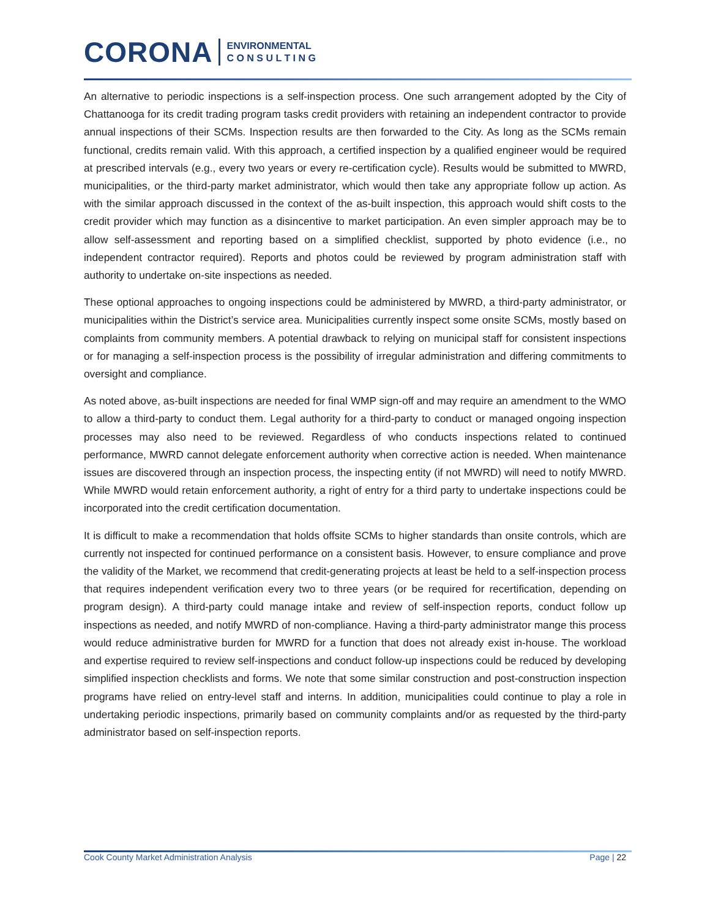CORONA ENVIRONMENTAL
C O N S U L T I N G
An alternative to periodic inspections is a self-inspection process. One such arrangement adopted by the City of Chattanooga for its credit trading program tasks credit providers with retaining an independent contractor to provide annual inspections of their SCMs. Inspection results are then forwarded to the City. As long as the SCMs remain functional, credits remain valid. With this approach, a certified inspection by a qualified engineer would be required at prescribed intervals (e.g., every two years or every re-certification cycle). Results would be submitted to MWRD, municipalities, or the third-party market administrator, which would then take any appropriate follow up action. As with the similar approach discussed in the context of the as-built inspection, this approach would shift costs to the credit provider which may function as a disincentive to market participation. An even simpler approach may be to allow self-assessment and reporting based on a simplified checklist, supported by photo evidence (i.e., no independent contractor required). Reports and photos could be reviewed by program administration staff with authority to undertake on-site inspections as needed.
These optional approaches to ongoing inspections could be administered by MWRD, a third-party administrator, or municipalities within the District’s service area. Municipalities currently inspect some onsite SCMs, mostly based on complaints from community members. A potential drawback to relying on municipal staff for consistent inspections or for managing a self-inspection process is the possibility of irregular administration and differing commitments to oversight and compliance.
As noted above, as-built inspections are needed for final WMP sign-off and may require an amendment to the WMO to allow a third-party to conduct them. Legal authority for a third-party to conduct or managed ongoing inspection processes may also need to be reviewed. Regardless of who conducts inspections related to continued performance, MWRD cannot delegate enforcement authority when corrective action is needed. When maintenance issues are discovered through an inspection process, the inspecting entity (if not MWRD) will need to notify MWRD. While MWRD would retain enforcement authority, a right of entry for a third party to undertake inspections could be incorporated into the credit certification documentation.
It is difficult to make a recommendation that holds offsite SCMs to higher standards than onsite controls, which are currently not inspected for continued performance on a consistent basis. However, to ensure compliance and prove the validity of the Market, we recommend that credit-generating projects at least be held to a self-inspection process that requires independent verification every two to three years (or be required for recertification, depending on program design). A third-party could manage intake and review of self-inspection reports, conduct follow up inspections as needed, and notify MWRD of non-compliance. Having a third-party administrator mange this process would reduce administrative burden for MWRD for a function that does not already exist in-house. The workload and expertise required to review self-inspections and conduct follow-up inspections could be reduced by developing simplified inspection checklists and forms. We note that some similar construction and post-construction inspection programs have relied on entry-level staff and interns. In addition, municipalities could continue to play a role in undertaking periodic inspections, primarily based on community complaints and/or as requested by the third-party administrator based on self-inspection reports.
Cook County Market Administration Analysis Page | 22